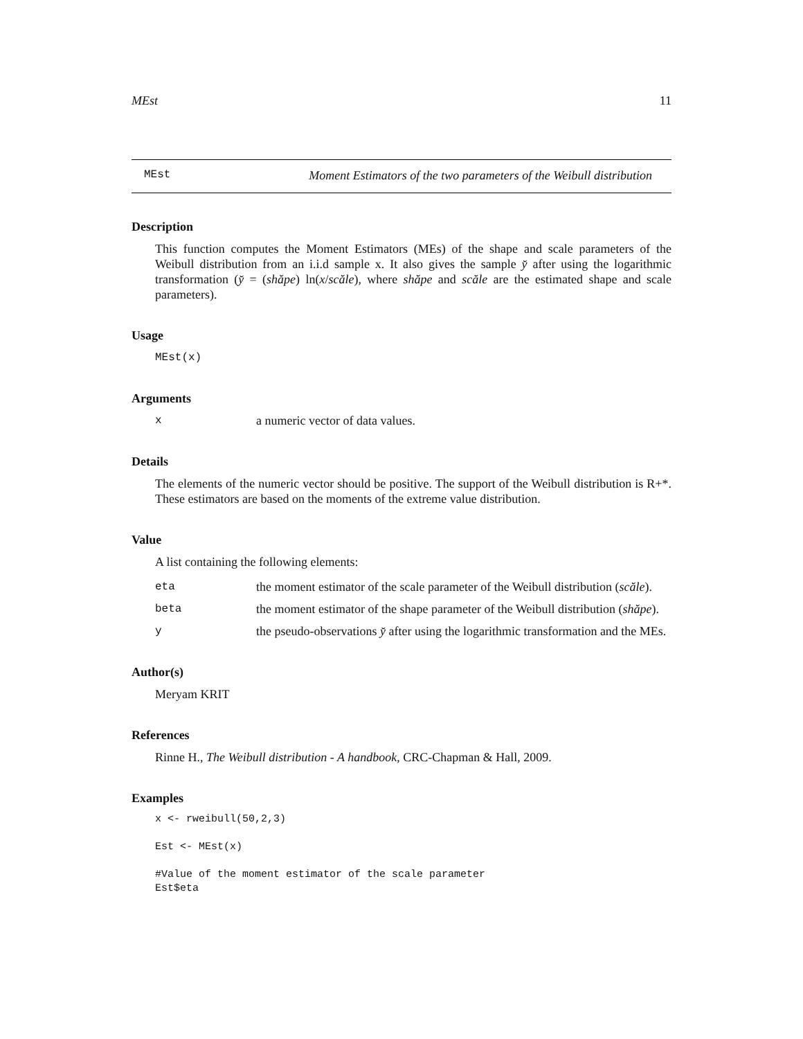MEst 11
MEst Moment Estimators of the two parameters of the Weibull distribution
Description
This function computes the Moment Estimators (MEs) of the shape and scale parameters of the Weibull distribution from an i.i.d sample x. It also gives the sample y̆ after using the logarithmic transformation (y̆ = (shăpe) ln(x/scăle), where shăpe and scăle are the estimated shape and scale parameters).
Usage
MEst(x)
Arguments
xa numeric vector of data values.
Details
The elements of the numeric vector should be positive. The support of the Weibull distribution is R+*. These estimators are based on the moments of the extreme value distribution.
Value
A list containing the following elements:
eta the moment estimator of the scale parameter of the Weibull distribution (scăle).
beta the moment estimator of the shape parameter of the Weibull distribution (shăpe).
ythe pseudo-observations y̆ after using the logarithmic transformation and the MEs.
Author(s)
Meryam KRIT
References
Rinne H., The Weibull distribution - A handbook, CRC-Chapman & Hall, 2009.
Examples
x <- rweibull(50,2,3)

Est <- MEst(x)

#Value of the moment estimator of the scale parameter
Est$eta